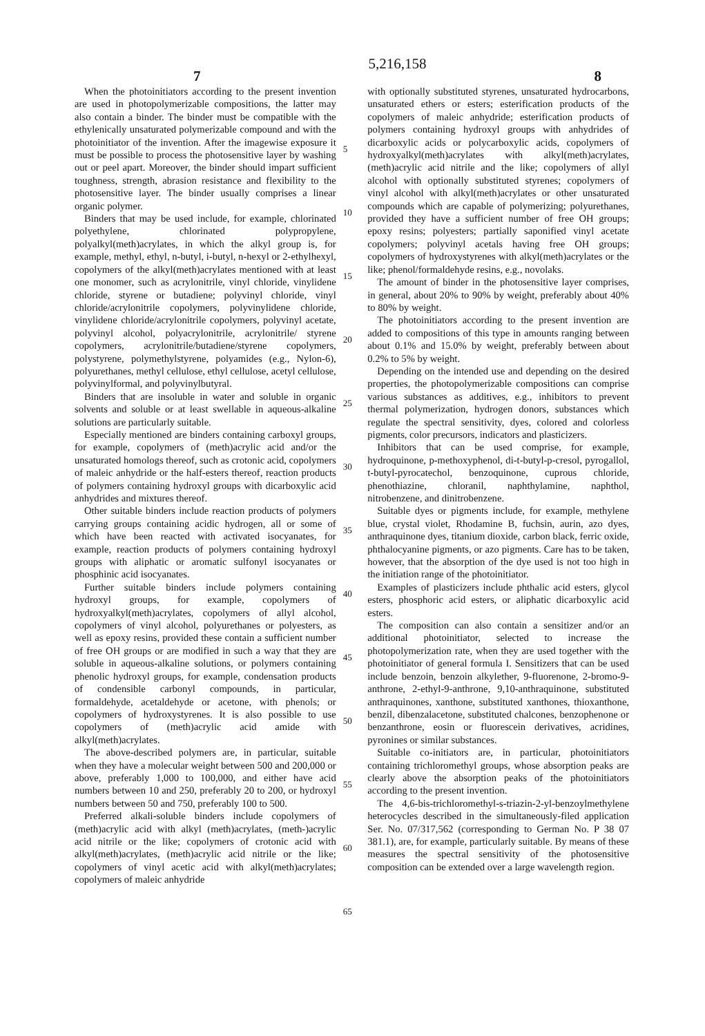7 5,216,158 8
When the photoinitiators according to the present invention are used in photopolymerizable compositions, the latter may also contain a binder. The binder must be compatible with the ethylenically unsaturated polymerizable compound and with the photoinitiator of the invention. After the imagewise exposure it must be possible to process the photosensitive layer by washing out or peel apart. Moreover, the binder should impart sufficient toughness, strength, abrasion resistance and flexibility to the photosensitive layer. The binder usually comprises a linear organic polymer.
Binders that may be used include, for example, chlorinated polyethylene, chlorinated polypropylene, polyalkyl(meth)acrylates, in which the alkyl group is, for example, methyl, ethyl, n-butyl, i-butyl, n-hexyl or 2-ethylhexyl, copolymers of the alkyl(meth)acrylates mentioned with at least one monomer, such as acrylonitrile, vinyl chloride, vinylidene chloride, styrene or butadiene; polyvinyl chloride, vinyl chloride/acrylonitrile copolymers, polyvinylidene chloride, vinylidene chloride/acrylonitrile copolymers, polyvinyl acetate, polyvinyl alcohol, polyacrylonitrile, acrylonitrile/ styrene copolymers, acrylonitrile/butadiene/styrene copolymers, polystyrene, polymethylstyrene, polyamides (e.g., Nylon-6), polyurethanes, methyl cellulose, ethyl cellulose, acetyl cellulose, polyvinylformal, and polyvinylbutyral.
Binders that are insoluble in water and soluble in organic solvents and soluble or at least swellable in aqueous-alkaline solutions are particularly suitable.
Especially mentioned are binders containing carboxyl groups, for example, copolymers of (meth)acrylic acid and/or the unsaturated homologs thereof, such as crotonic acid, copolymers of maleic anhydride or the half-esters thereof, reaction products of polymers containing hydroxyl groups with dicarboxylic acid anhydrides and mixtures thereof.
Other suitable binders include reaction products of polymers carrying groups containing acidic hydrogen, all or some of which have been reacted with activated isocyanates, for example, reaction products of polymers containing hydroxyl groups with aliphatic or aromatic sulfonyl isocyanates or phosphinic acid isocyanates.
Further suitable binders include polymers containing hydroxyl groups, for example, copolymers of hydroxyalkyl(meth)acrylates, copolymers of allyl alcohol, copolymers of vinyl alcohol, polyurethanes or polyesters, as well as epoxy resins, provided these contain a sufficient number of free OH groups or are modified in such a way that they are soluble in aqueous-alkaline solutions, or polymers containing phenolic hydroxyl groups, for example, condensation products of condensible carbonyl compounds, in particular, formaldehyde, acetaldehyde or acetone, with phenols; or copolymers of hydroxystyrenes. It is also possible to use copolymers of (meth)acrylic acid amide with alkyl(meth)acrylates.
The above-described polymers are, in particular, suitable when they have a molecular weight between 500 and 200,000 or above, preferably 1,000 to 100,000, and either have acid numbers between 10 and 250, preferably 20 to 200, or hydroxyl numbers between 50 and 750, preferably 100 to 500.
Preferred alkali-soluble binders include copolymers of (meth)acrylic acid with alkyl (meth)acrylates, (meth-)acrylic acid nitrile or the like; copolymers of crotonic acid with alkyl(meth)acrylates, (meth)acrylic acid nitrile or the like; copolymers of vinyl acetic acid with alkyl(meth)acrylates; copolymers of maleic anhydride
5
10
15
20
25
30
35
40
45
50
55
60
65
with optionally substituted styrenes, unsaturated hydrocarbons, unsaturated ethers or esters; esterification products of the copolymers of maleic anhydride; esterification products of polymers containing hydroxyl groups with anhydrides of dicarboxylic acids or polycarboxylic acids, copolymers of hydroxyalkyl(meth)acrylates with alkyl(meth)acrylates, (meth)acrylic acid nitrile and the like; copolymers of allyl alcohol with optionally substituted styrenes; copolymers of vinyl alcohol with alkyl(meth)acrylates or other unsaturated compounds which are capable of polymerizing; polyurethanes, provided they have a sufficient number of free OH groups; epoxy resins; polyesters; partially saponified vinyl acetate copolymers; polyvinyl acetals having free OH groups; copolymers of hydroxystyrenes with alkyl(meth)acrylates or the like; phenol/formaldehyde resins, e.g., novolaks.
The amount of binder in the photosensitive layer comprises, in general, about 20% to 90% by weight, preferably about 40% to 80% by weight.
The photoinitiators according to the present invention are added to compositions of this type in amounts ranging between about 0.1% and 15.0% by weight, preferably between about 0.2% to 5% by weight.
Depending on the intended use and depending on the desired properties, the photopolymerizable compositions can comprise various substances as additives, e.g., inhibitors to prevent thermal polymerization, hydrogen donors, substances which regulate the spectral sensitivity, dyes, colored and colorless pigments, color precursors, indicators and plasticizers.
Inhibitors that can be used comprise, for example, hydroquinone, p-methoxyphenol, di-t-butyl-p-cresol, pyrogallol, t-butyl-pyrocatechol, benzoquinone, cuprous chloride, phenothiazine, chloranil, naphthylamine, naphthol, nitrobenzene, and dinitrobenzene.
Suitable dyes or pigments include, for example, methylene blue, crystal violet, Rhodamine B, fuchsin, aurin, azo dyes, anthraquinone dyes, titanium dioxide, carbon black, ferric oxide, phthalocyanine pigments, or azo pigments. Care has to be taken, however, that the absorption of the dye used is not too high in the initiation range of the photoinitiator.
Examples of plasticizers include phthalic acid esters, glycol esters, phosphoric acid esters, or aliphatic dicarboxylic acid esters.
The composition can also contain a sensitizer and/or an additional photoinitiator, selected to increase the photopolymerization rate, when they are used together with the photoinitiator of general formula I. Sensitizers that can be used include benzoin, benzoin alkylether, 9-fluorenone, 2-bromo-9-anthrone, 2-ethyl-9-anthrone, 9,10-anthraquinone, substituted anthraquinones, xanthone, substituted xanthones, thioxanthone, benzil, dibenzalacetone, substituted chalcones, benzophenone or benzanthrone, eosin or fluorescein derivatives, acridines, pyronines or similar substances.
Suitable co-initiators are, in particular, photoinitiators containing trichloromethyl groups, whose absorption peaks are clearly above the absorption peaks of the photoinitiators according to the present invention.
The 4,6-bis-trichloromethyl-s-triazin-2-yl-benzoylmethylene heterocycles described in the simultaneously-filed application Ser. No. 07/317,562 (corresponding to German No. P 38 07 381.1), are, for example, particularly suitable. By means of these measures the spectral sensitivity of the photosensitive composition can be extended over a large wavelength region.